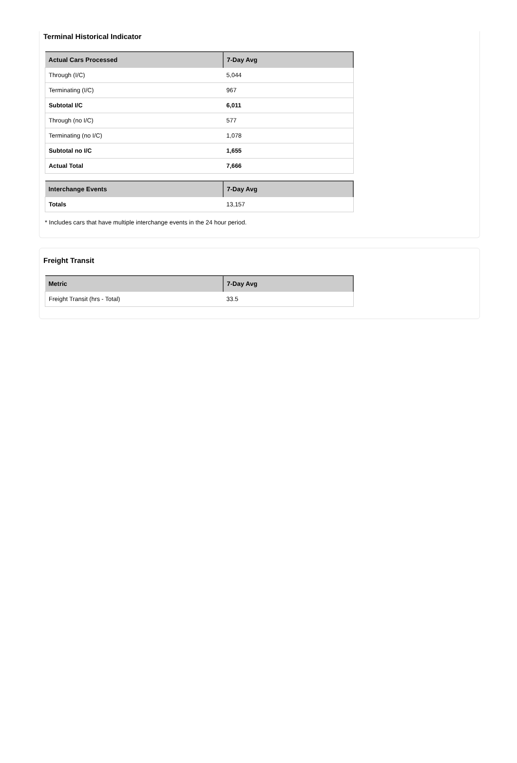Terminal Historical Indicator
| Actual Cars Processed | 7-Day Avg |
| --- | --- |
| Through (I/C) | 5,044 |
| Terminating (I/C) | 967 |
| Subtotal I/C | 6,011 |
| Through (no I/C) | 577 |
| Terminating (no I/C) | 1,078 |
| Subtotal no I/C | 1,655 |
| Actual Total | 7,666 |
| Interchange Events | 7-Day Avg |
| --- | --- |
| Totals | 13,157 |
* Includes cars that have multiple interchange events in the 24 hour period.
Freight Transit
| Metric | 7-Day Avg |
| --- | --- |
| Freight Transit (hrs - Total) | 33.5 |